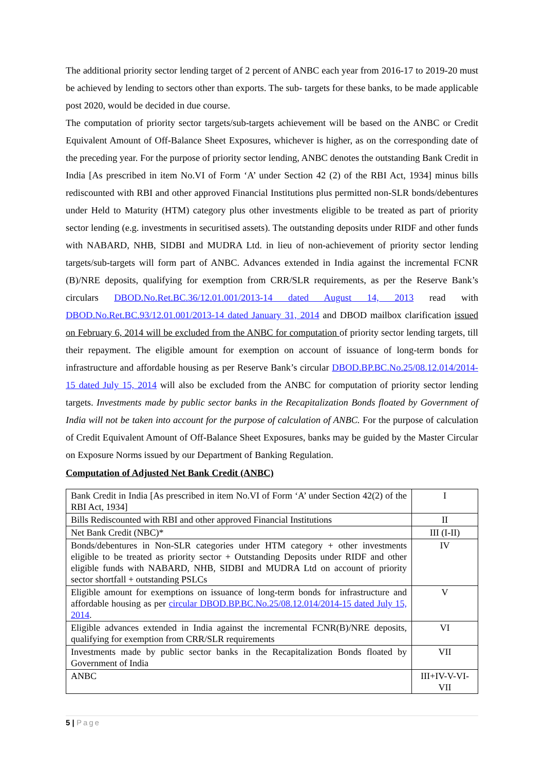The additional priority sector lending target of 2 percent of ANBC each year from 2016-17 to 2019-20 must be achieved by lending to sectors other than exports. The sub- targets for these banks, to be made applicable post 2020, would be decided in due course.
The computation of priority sector targets/sub-targets achievement will be based on the ANBC or Credit Equivalent Amount of Off-Balance Sheet Exposures, whichever is higher, as on the corresponding date of the preceding year. For the purpose of priority sector lending, ANBC denotes the outstanding Bank Credit in India [As prescribed in item No.VI of Form ‘A’ under Section 42 (2) of the RBI Act, 1934] minus bills rediscounted with RBI and other approved Financial Institutions plus permitted non-SLR bonds/debentures under Held to Maturity (HTM) category plus other investments eligible to be treated as part of priority sector lending (e.g. investments in securitised assets). The outstanding deposits under RIDF and other funds with NABARD, NHB, SIDBI and MUDRA Ltd. in lieu of non-achievement of priority sector lending targets/sub-targets will form part of ANBC. Advances extended in India against the incremental FCNR (B)/NRE deposits, qualifying for exemption from CRR/SLR requirements, as per the Reserve Bank’s circulars DBOD.No.Ret.BC.36/12.01.001/2013-14 dated August 14, 2013 read with DBOD.No.Ret.BC.93/12.01.001/2013-14 dated January 31, 2014 and DBOD mailbox clarification issued on February 6, 2014 will be excluded from the ANBC for computation of priority sector lending targets, till their repayment. The eligible amount for exemption on account of issuance of long-term bonds for infrastructure and affordable housing as per Reserve Bank’s circular DBOD.BP.BC.No.25/08.12.014/2014-15 dated July 15, 2014 will also be excluded from the ANBC for computation of priority sector lending targets. Investments made by public sector banks in the Recapitalization Bonds floated by Government of India will not be taken into account for the purpose of calculation of ANBC. For the purpose of calculation of Credit Equivalent Amount of Off-Balance Sheet Exposures, banks may be guided by the Master Circular on Exposure Norms issued by our Department of Banking Regulation.
Computation of Adjusted Net Bank Credit (ANBC)
| Bank Credit in India [As prescribed in item No.VI of Form ‘A’ under Section 42(2) of the RBI Act, 1934] | I |
| Bills Rediscounted with RBI and other approved Financial Institutions | II |
| Net Bank Credit (NBC)* | III (I-II) |
| Bonds/debentures in Non-SLR categories under HTM category + other investments eligible to be treated as priority sector + Outstanding Deposits under RIDF and other eligible funds with NABARD, NHB, SIDBI and MUDRA Ltd on account of priority sector shortfall + outstanding PSLCs | IV |
| Eligible amount for exemptions on issuance of long-term bonds for infrastructure and affordable housing as per circular DBOD.BP.BC.No.25/08.12.014/2014-15 dated July 15, 2014 . | V |
| Eligible advances extended in India against the incremental FCNR(B)/NRE deposits, qualifying for exemption from CRR/SLR requirements | VI |
| Investments made by public sector banks in the Recapitalization Bonds floated by Government of India | VII |
| ANBC | III+IV-V-VI-VII |
5 | Page